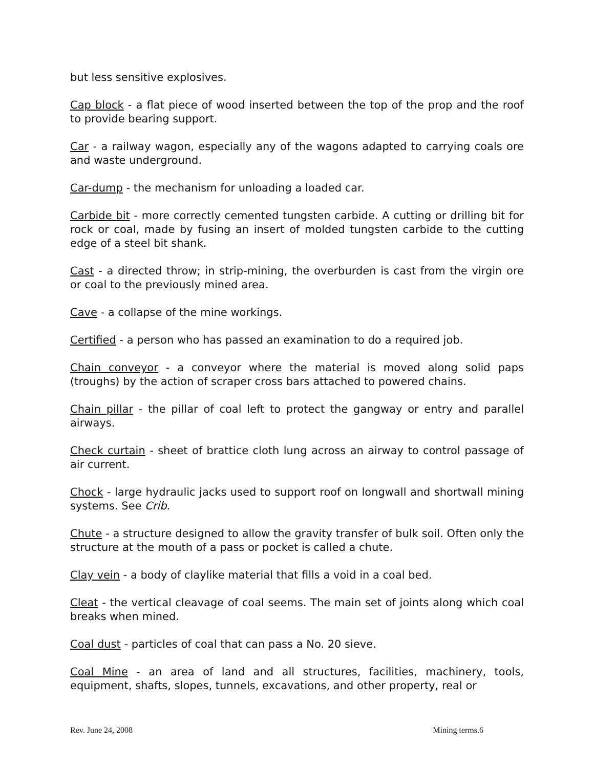but less sensitive explosives.
Cap block - a flat piece of wood inserted between the top of the prop and the roof to provide bearing support.
Car - a railway wagon, especially any of the wagons adapted to carrying coals ore and waste underground.
Car-dump - the mechanism for unloading a loaded car.
Carbide bit - more correctly cemented tungsten carbide. A cutting or drilling bit for rock or coal, made by fusing an insert of molded tungsten carbide to the cutting edge of a steel bit shank.
Cast - a directed throw; in strip-mining, the overburden is cast from the virgin ore or coal to the previously mined area.
Cave - a collapse of the mine workings.
Certified - a person who has passed an examination to do a required job.
Chain conveyor - a conveyor where the material is moved along solid paps (troughs) by the action of scraper cross bars attached to powered chains.
Chain pillar - the pillar of coal left to protect the gangway or entry and parallel airways.
Check curtain - sheet of brattice cloth lung across an airway to control passage of air current.
Chock - large hydraulic jacks used to support roof on longwall and shortwall mining systems. See Crib.
Chute - a structure designed to allow the gravity transfer of bulk soil. Often only the structure at the mouth of a pass or pocket is called a chute.
Clay vein - a body of claylike material that fills a void in a coal bed.
Cleat - the vertical cleavage of coal seems. The main set of joints along which coal breaks when mined.
Coal dust - particles of coal that can pass a No. 20 sieve.
Coal Mine - an area of land and all structures, facilities, machinery, tools, equipment, shafts, slopes, tunnels, excavations, and other property, real or
Rev. June 24, 2008 Mining terms.6